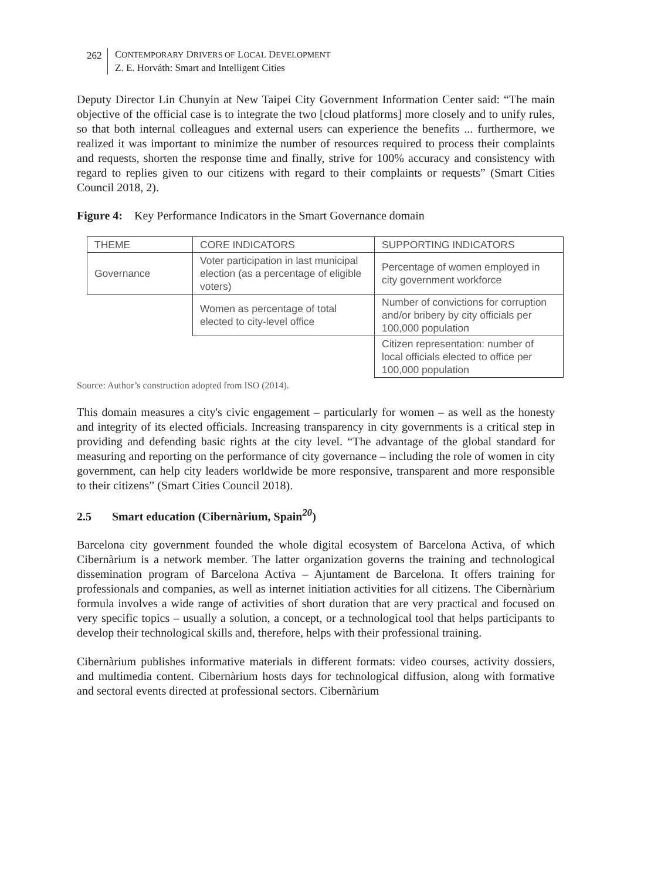262 CONTEMPORARY DRIVERS OF LOCAL DEVELOPMENT
Z. E. Horváth: Smart and Intelligent Cities
Deputy Director Lin Chunyin at New Taipei City Government Information Center said: “The main objective of the official case is to integrate the two [cloud platforms] more closely and to unify rules, so that both internal colleagues and external users can experience the benefits ... furthermore, we realized it was important to minimize the number of resources required to process their complaints and requests, shorten the response time and finally, strive for 100% accuracy and consistency with regard to replies given to our citizens with regard to their complaints or requests” (Smart Cities Council 2018, 2).
Figure 4: Key Performance Indicators in the Smart Governance domain
| THEME | CORE INDICATORS | SUPPORTING INDICATORS |
| Governance | Voter participation in last municipal election (as a percentage of eligible voters) | Percentage of women employed in city government workforce |
| | Women as percentage of total elected to city-level office | Number of convictions for corruption and/or bribery by city officials per 100,000 population |
| | | Citizen representation: number of local officials elected to office per 100,000 population |
Source: Author’s construction adopted from ISO (2014).
This domain measures a city's civic engagement – particularly for women – as well as the honesty and integrity of its elected officials. Increasing transparency in city governments is a critical step in providing and defending basic rights at the city level. “The advantage of the global standard for measuring and reporting on the performance of city governance – including the role of women in city government, can help city leaders worldwide be more responsive, transparent and more responsible to their citizens” (Smart Cities Council 2018).
2.5 Smart education (Cibernàrium, Spain<sup>20</sup>)
Barcelona city government founded the whole digital ecosystem of Barcelona Activa, of which Cibernàrium is a network member. The latter organization governs the training and technological dissemination program of Barcelona Activa – Ajuntament de Barcelona. It offers training for professionals and companies, as well as internet initiation activities for all citizens. The Cibernàrium formula involves a wide range of activities of short duration that are very practical and focused on very specific topics – usually a solution, a concept, or a technological tool that helps participants to develop their technological skills and, therefore, helps with their professional training.
Cibernàrium publishes informative materials in different formats: video courses, activity dossiers, and multimedia content. Cibernàrium hosts days for technological diffusion, along with formative and sectoral events directed at professional sectors. Cibernàrium